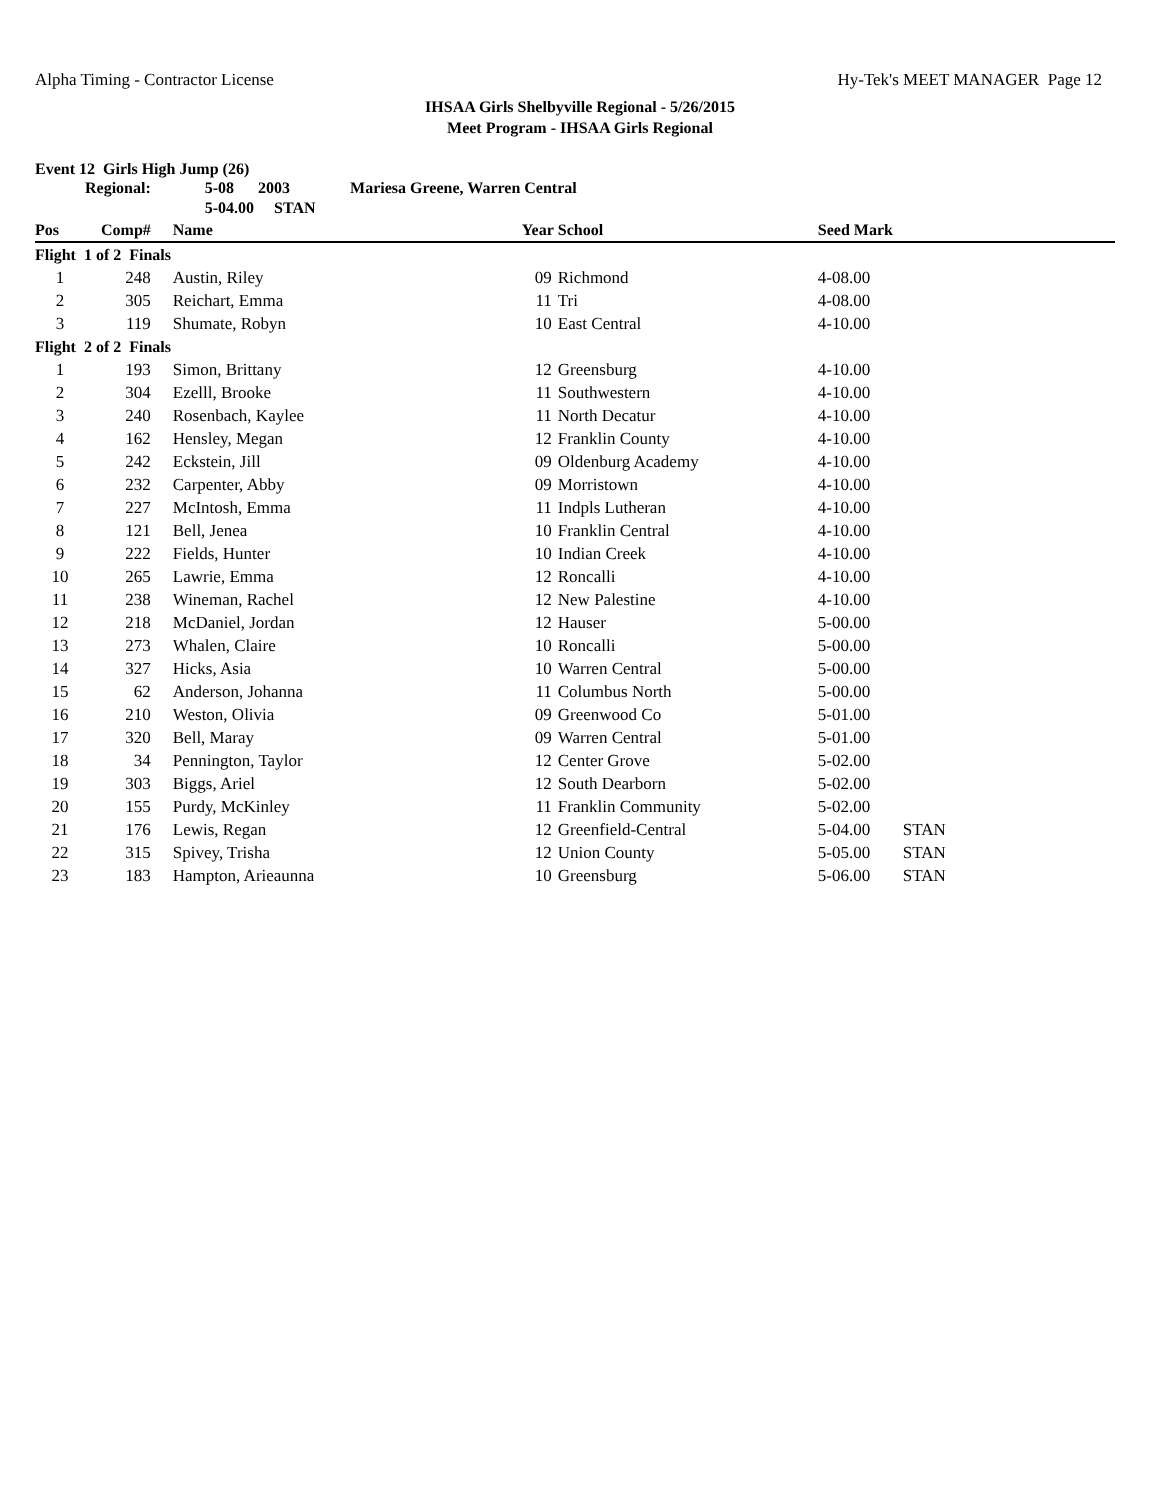Alpha Timing - Contractor License Hy-Tek's MEET MANAGER Page 12
IHSAA Girls Shelbyville Regional - 5/26/2015
Meet Program - IHSAA Girls Regional
Event 12 Girls High Jump (26)
| | Regional: | 5-08 2003 Mariesa Greene, Warren Central | | | | |
| | | 5-04.00 STAN | | | | |
| Pos | Comp# | Name | Year | School | Seed Mark | |
| Flight 1 of 2 Finals | | | | | | |
| 1 | 248 | Austin, Riley | 09 | Richmond | 4-08.00 | |
| 2 | 305 | Reichart, Emma | 11 | Tri | 4-08.00 | |
| 3 | 119 | Shumate, Robyn | 10 | East Central | 4-10.00 | |
| Flight 2 of 2 Finals | | | | | | |
| 1 | 193 | Simon, Brittany | 12 | Greensburg | 4-10.00 | |
| 2 | 304 | Ezelll, Brooke | 11 | Southwestern | 4-10.00 | |
| 3 | 240 | Rosenbach, Kaylee | 11 | North Decatur | 4-10.00 | |
| 4 | 162 | Hensley, Megan | 12 | Franklin County | 4-10.00 | |
| 5 | 242 | Eckstein, Jill | 09 | Oldenburg Academy | 4-10.00 | |
| 6 | 232 | Carpenter, Abby | 09 | Morristown | 4-10.00 | |
| 7 | 227 | McIntosh, Emma | 11 | Indpls Lutheran | 4-10.00 | |
| 8 | 121 | Bell, Jenea | 10 | Franklin Central | 4-10.00 | |
| 9 | 222 | Fields, Hunter | 10 | Indian Creek | 4-10.00 | |
| 10 | 265 | Lawrie, Emma | 12 | Roncalli | 4-10.00 | |
| 11 | 238 | Wineman, Rachel | 12 | New Palestine | 4-10.00 | |
| 12 | 218 | McDaniel, Jordan | 12 | Hauser | 5-00.00 | |
| 13 | 273 | Whalen, Claire | 10 | Roncalli | 5-00.00 | |
| 14 | 327 | Hicks, Asia | 10 | Warren Central | 5-00.00 | |
| 15 | 62 | Anderson, Johanna | 11 | Columbus North | 5-00.00 | |
| 16 | 210 | Weston, Olivia | 09 | Greenwood Co | 5-01.00 | |
| 17 | 320 | Bell, Maray | 09 | Warren Central | 5-01.00 | |
| 18 | 34 | Pennington, Taylor | 12 | Center Grove | 5-02.00 | |
| 19 | 303 | Biggs, Ariel | 12 | South Dearborn | 5-02.00 | |
| 20 | 155 | Purdy, McKinley | 11 | Franklin Community | 5-02.00 | |
| 21 | 176 | Lewis, Regan | 12 | Greenfield-Central | 5-04.00 | STAN |
| 22 | 315 | Spivey, Trisha | 12 | Union County | 5-05.00 | STAN |
| 23 | 183 | Hampton, Arieaunna | 10 | Greensburg | 5-06.00 | STAN |